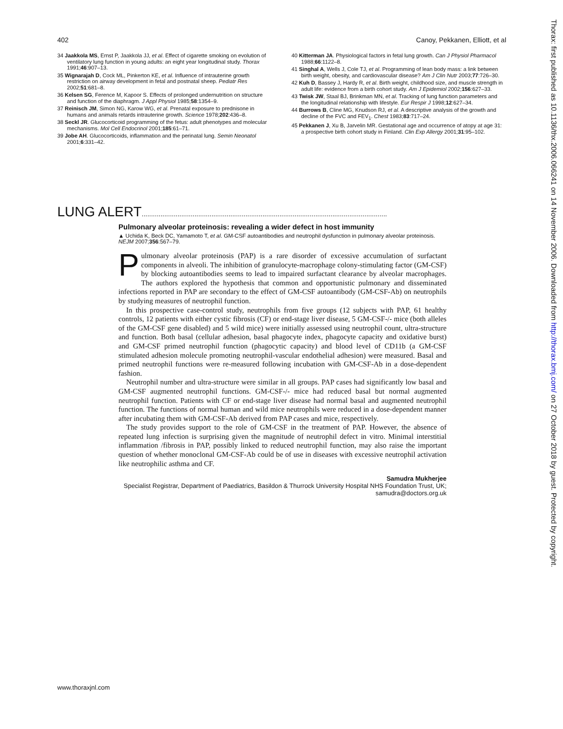402 Canoy, Pekkanen, Elliott, et al
34 Jaakkola MS, Ernst P, Jaakkola JJ, et al. Effect of cigarette smoking on evolution of ventilatory lung function in young adults: an eight year longitudinal study. Thorax 1991;46:907–13.
35 Wignarajah D, Cock ML, Pinkerton KE, et al. Influence of intrauterine growth restriction on airway development in fetal and postnatal sheep. Pediatr Res 2002;51:681–8.
36 Kelsen SG, Ference M, Kapoor S. Effects of prolonged undernutrition on structure and function of the diaphragm. J Appl Physiol 1985;58:1354–9.
37 Reinisch JM, Simon NG, Karow WG, et al. Prenatal exposure to prednisone in humans and animals retards intrauterine growth. Science 1978;202:436–8.
38 Seckl JR. Glucocorticoid programming of the fetus: adult phenotypes and molecular mechanisms. Mol Cell Endocrinol 2001;185:61–71.
39 Jobe AH. Glucocorticoids, inflammation and the perinatal lung. Semin Neonatol 2001;6:331–42.
40 Kitterman JA. Physiological factors in fetal lung growth. Can J Physiol Pharmacol 1988;66:1122–8.
41 Singhal A, Wells J, Cole TJ, et al. Programming of lean body mass: a link between birth weight, obesity, and cardiovascular disease? Am J Clin Nutr 2003;77:726–30.
42 Kuh D, Bassey J, Hardy R, et al. Birth weight, childhood size, and muscle strength in adult life: evidence from a birth cohort study. Am J Epidemiol 2002;156:627–33.
43 Twisk JW, Staal BJ, Brinkman MN, et al. Tracking of lung function parameters and the longitudinal relationship with lifestyle. Eur Respir J 1998;12:627–34.
44 Burrows B, Cline MG, Knudson RJ, et al. A descriptive analysis of the growth and decline of the FVC and FEV<sub>1</sub>. Chest 1983;83:717–24.
45 Pekkanen J, Xu B, Jarvelin MR. Gestational age and occurrence of atopy at age 31: a prospective birth cohort study in Finland. Clin Exp Allergy 2001;31:95–102.
LUNG ALERT..................................................................................................................................
Pulmonary alveolar proteinosis: revealing a wider defect in host immunity
▲ Uchida K, Beck DC, Yamamoto T, et al. GM-CSF autoantibodies and neutrophil dysfunction in pulmonary alveolar proteinosis. NEJM 2007;356:567–79.
Pulmonary alveolar proteinosis (PAP) is a rare disorder of excessive accumulation of surfactant components in alveoli. The inhibition of granulocyte-macrophage colony-stimulating factor (GM-CSF) by blocking autoantibodies seems to lead to impaired surfactant clearance by alveolar macrophages. The authors explored the hypothesis that common and opportunistic pulmonary and disseminated infections reported in PAP are secondary to the effect of GM-CSF autoantibody (GM-CSF-Ab) on neutrophils by studying measures of neutrophil function.
In this prospective case-control study, neutrophils from five groups (12 subjects with PAP, 61 healthy controls, 12 patients with either cystic fibrosis (CF) or end-stage liver disease, 5 GM-CSF-/- mice (both alleles of the GM-CSF gene disabled) and 5 wild mice) were initially assessed using neutrophil count, ultra-structure and function. Both basal (cellular adhesion, basal phagocyte index, phagocyte capacity and oxidative burst) and GM-CSF primed neutrophil function (phagocytic capacity) and blood level of CD11b (a GM-CSF stimulated adhesion molecule promoting neutrophil-vascular endothelial adhesion) were measured. Basal and primed neutrophil functions were re-measured following incubation with GM-CSF-Ab in a dose-dependent fashion.
Neutrophil number and ultra-structure were similar in all groups. PAP cases had significantly low basal and GM-CSF augmented neutrophil functions. GM-CSF-/- mice had reduced basal but normal augmented neutrophil function. Patients with CF or end-stage liver disease had normal basal and augmented neutrophil function. The functions of normal human and wild mice neutrophils were reduced in a dose-dependent manner after incubating them with GM-CSF-Ab derived from PAP cases and mice, respectively.
The study provides support to the role of GM-CSF in the treatment of PAP. However, the absence of repeated lung infection is surprising given the magnitude of neutrophil defect in vitro. Minimal interstitial inflammation /fibrosis in PAP, possibly linked to reduced neutrophil function, may also raise the important question of whether monoclonal GM-CSF-Ab could be of use in diseases with excessive neutrophil activation like neutrophilic asthma and CF.
Samudra Mukherjee
Specialist Registrar, Department of Paediatrics, Basildon & Thurrock University Hospital NHS Foundation Trust, UK; samudra@doctors.org.uk
Thorax: first published as 10.1136/thx.2006.066241 on 14 November 2006. Downloaded from http://thorax.bmj.com/ on 27 October 2018 by guest. Protected by copyright.
www.thoraxjnl.com